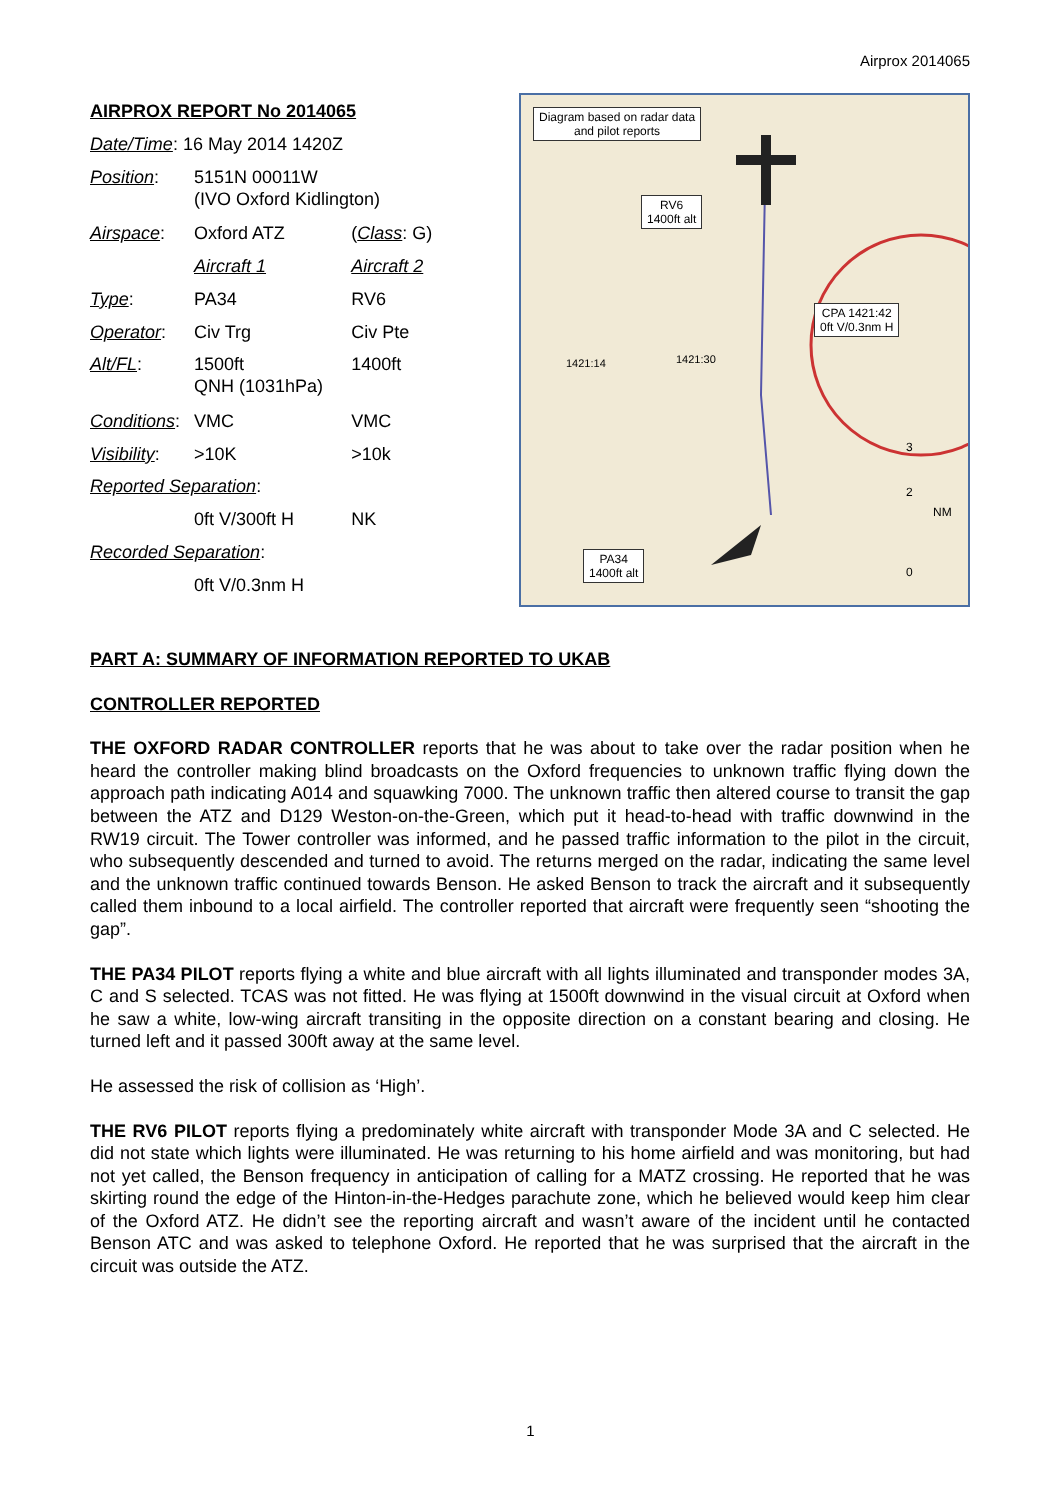Airprox 2014065
| AIRPROX REPORT No 2014065 | | |
| Date/Time : 16 May 2014 1420Z | | |
| Position : | 5151N 00011W (IVO Oxford Kidlington) | |
| Airspace : | Oxford ATZ | ( Class : G) |
| | Aircraft 1 | Aircraft 2 |
| Type : | PA34 | RV6 |
| Operator : | Civ Trg | Civ Pte |
| Alt/FL : | 1500ft QNH (1031hPa) | 1400ft |
| Conditions : | VMC | VMC |
| Visibility : | >10K | >10k |
| Reported Separation : | | |
| | 0ft V/300ft H | NK |
| Recorded Separation : | | |
| | 0ft V/0.3nm H | |
Diagram based on radar data
and pilot reports
RV6
1400ft alt
CPA 1421:42
0ft V/0.3nm H
1421:14 1421:30
PA34
1400ft alt
3
2
NM
0
PART A: SUMMARY OF INFORMATION REPORTED TO UKAB
CONTROLLER REPORTED
THE OXFORD RADAR CONTROLLER reports that he was about to take over the radar position when he heard the controller making blind broadcasts on the Oxford frequencies to unknown traffic flying down the approach path indicating A014 and squawking 7000. The unknown traffic then altered course to transit the gap between the ATZ and D129 Weston-on-the-Green, which put it head-to-head with traffic downwind in the RW19 circuit. The Tower controller was informed, and he passed traffic information to the pilot in the circuit, who subsequently descended and turned to avoid. The returns merged on the radar, indicating the same level and the unknown traffic continued towards Benson. He asked Benson to track the aircraft and it subsequently called them inbound to a local airfield. The controller reported that aircraft were frequently seen “shooting the gap”.
THE PA34 PILOT reports flying a white and blue aircraft with all lights illuminated and transponder modes 3A, C and S selected. TCAS was not fitted. He was flying at 1500ft downwind in the visual circuit at Oxford when he saw a white, low-wing aircraft transiting in the opposite direction on a constant bearing and closing. He turned left and it passed 300ft away at the same level.
He assessed the risk of collision as ‘High’.
THE RV6 PILOT reports flying a predominately white aircraft with transponder Mode 3A and C selected. He did not state which lights were illuminated. He was returning to his home airfield and was monitoring, but had not yet called, the Benson frequency in anticipation of calling for a MATZ crossing. He reported that he was skirting round the edge of the Hinton-in-the-Hedges parachute zone, which he believed would keep him clear of the Oxford ATZ. He didn’t see the reporting aircraft and wasn’t aware of the incident until he contacted Benson ATC and was asked to telephone Oxford. He reported that he was surprised that the aircraft in the circuit was outside the ATZ.
1